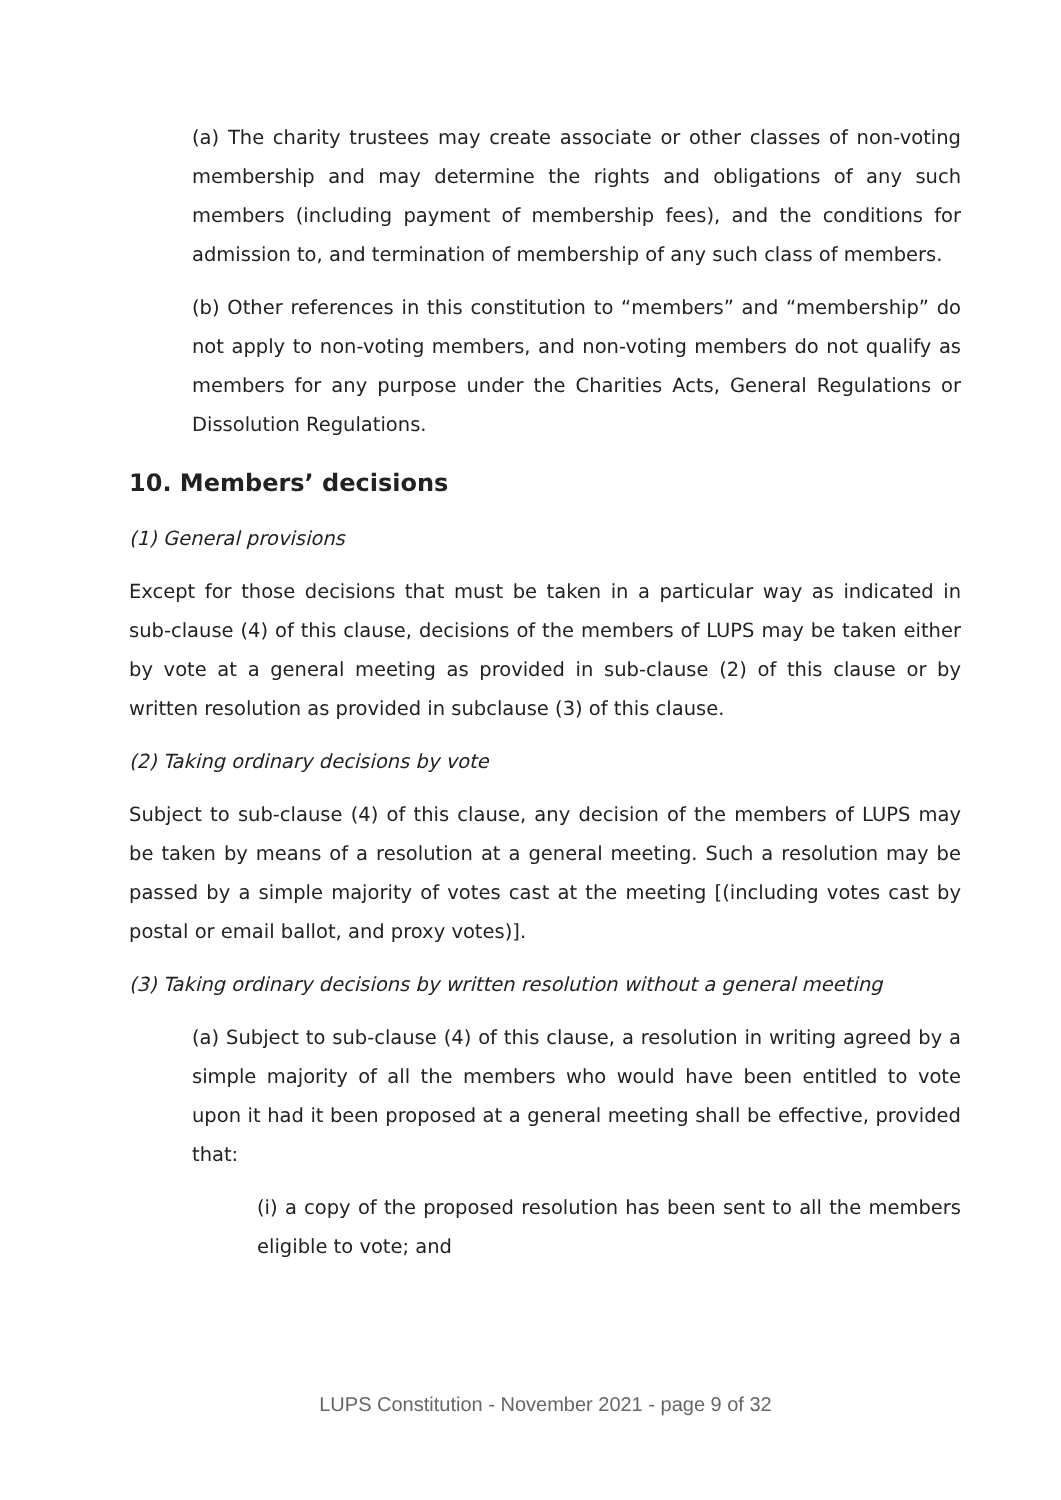(a) The charity trustees may create associate or other classes of non-voting membership and may determine the rights and obligations of any such members (including payment of membership fees), and the conditions for admission to, and termination of membership of any such class of members.
(b) Other references in this constitution to “members” and “membership” do not apply to non-voting members, and non-voting members do not qualify as members for any purpose under the Charities Acts, General Regulations or Dissolution Regulations.
10. Members’ decisions
(1) General provisions
Except for those decisions that must be taken in a particular way as indicated in sub-clause (4) of this clause, decisions of the members of LUPS may be taken either by vote at a general meeting as provided in sub-clause (2) of this clause or by written resolution as provided in subclause (3) of this clause.
(2) Taking ordinary decisions by vote
Subject to sub-clause (4) of this clause, any decision of the members of LUPS may be taken by means of a resolution at a general meeting. Such a resolution may be passed by a simple majority of votes cast at the meeting [(including votes cast by postal or email ballot, and proxy votes)].
(3) Taking ordinary decisions by written resolution without a general meeting
(a) Subject to sub-clause (4) of this clause, a resolution in writing agreed by a simple majority of all the members who would have been entitled to vote upon it had it been proposed at a general meeting shall be effective, provided that:
(i) a copy of the proposed resolution has been sent to all the members eligible to vote; and
LUPS Constitution - November 2021 - page 9 of 32